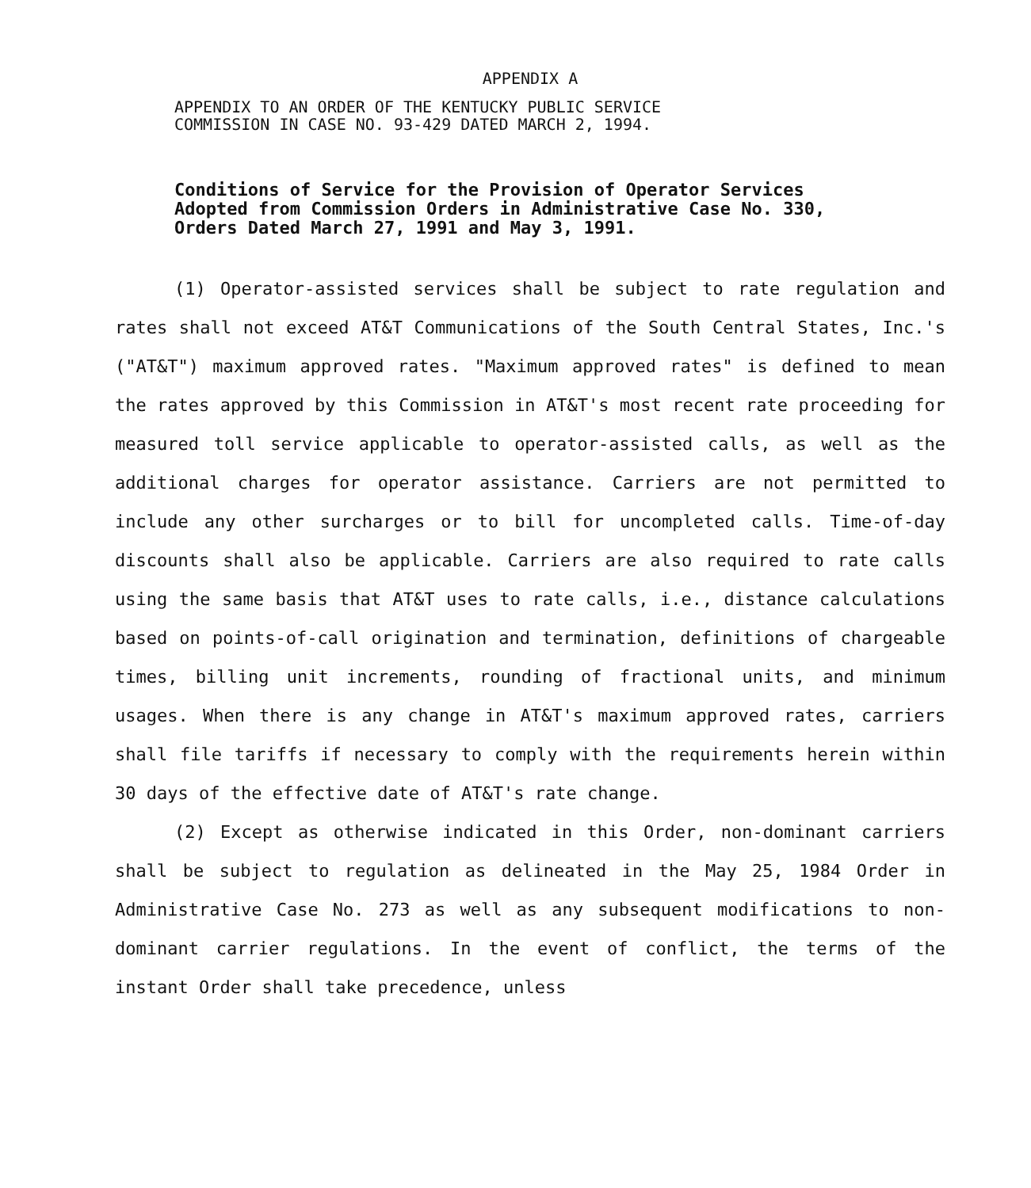APPENDIX A
APPENDIX TO AN ORDER OF THE KENTUCKY PUBLIC SERVICE
COMMISSION IN CASE NO. 93-429 DATED MARCH 2, 1994.
Conditions of Service for the Provision of Operator Services Adopted from Commission Orders in Administrative Case No. 330, Orders Dated March 27, 1991 and May 3, 1991.
(1) Operator-assisted services shall be subject to rate regulation and rates shall not exceed AT&T Communications of the South Central States, Inc.'s ("AT&T") maximum approved rates. "Maximum approved rates" is defined to mean the rates approved by this Commission in AT&T's most recent rate proceeding for measured toll service applicable to operator-assisted calls, as well as the additional charges for operator assistance. Carriers are not permitted to include any other surcharges or to bill for uncompleted calls. Time-of-day discounts shall also be applicable. Carriers are also required to rate calls using the same basis that AT&T uses to rate calls, i.e., distance calculations based on points-of-call origination and termination, definitions of chargeable times, billing unit increments, rounding of fractional units, and minimum usages. When there is any change in AT&T's maximum approved rates, carriers shall file tariffs if necessary to comply with the requirements herein within 30 days of the effective date of AT&T's rate change.
(2) Except as otherwise indicated in this Order, non-dominant carriers shall be subject to regulation as delineated in the May 25, 1984 Order in Administrative Case No. 273 as well as any subsequent modifications to non-dominant carrier regulations. In the event of conflict, the terms of the instant Order shall take precedence, unless